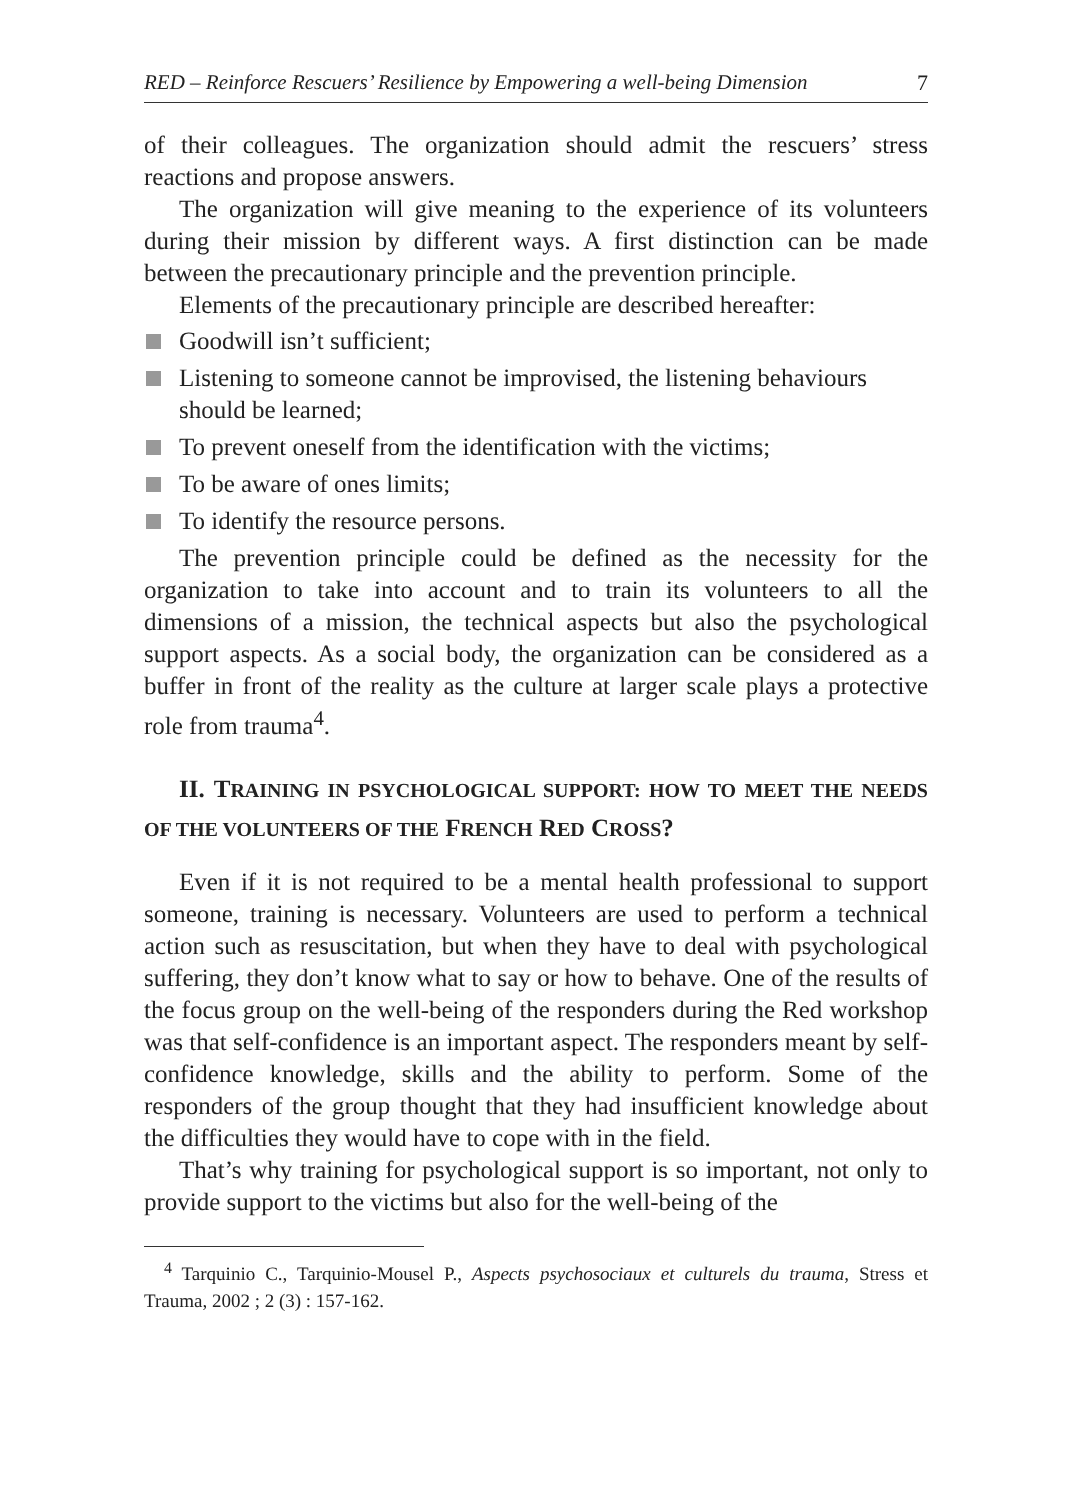RED – Reinforce Rescuers’ Resilience by Empowering a well-being Dimension 7
of their colleagues. The organization should admit the rescuers’ stress reactions and propose answers.
The organization will give meaning to the experience of its volunteers during their mission by different ways. A first distinction can be made between the precautionary principle and the prevention principle.
Elements of the precautionary principle are described hereafter:
Goodwill isn’t sufficient;
Listening to someone cannot be improvised, the listening behaviours should be learned;
To prevent oneself from the identification with the victims;
To be aware of ones limits;
To identify the resource persons.
The prevention principle could be defined as the necessity for the organization to take into account and to train its volunteers to all the dimensions of a mission, the technical aspects but also the psychological support aspects. As a social body, the organization can be considered as a buffer in front of the reality as the culture at larger scale plays a protective role from trauma<sup>4</sup>.
II. TRAINING IN PSYCHOLOGICAL SUPPORT: HOW TO MEET THE NEEDS OF THE VOLUNTEERS OF THE FRENCH RED CROSS?
Even if it is not required to be a mental health professional to support someone, training is necessary. Volunteers are used to perform a technical action such as resuscitation, but when they have to deal with psychological suffering, they don’t know what to say or how to behave. One of the results of the focus group on the well-being of the responders during the Red workshop was that self-confidence is an important aspect. The responders meant by self-confidence knowledge, skills and the ability to perform. Some of the responders of the group thought that they had insufficient knowledge about the difficulties they would have to cope with in the field.
That’s why training for psychological support is so important, not only to provide support to the victims but also for the well-being of the
<sup>4</sup> Tarquinio C., Tarquinio-Mousel P., Aspects psychosociaux et culturels du trauma, Stress et Trauma, 2002 ; 2 (3) : 157-162.